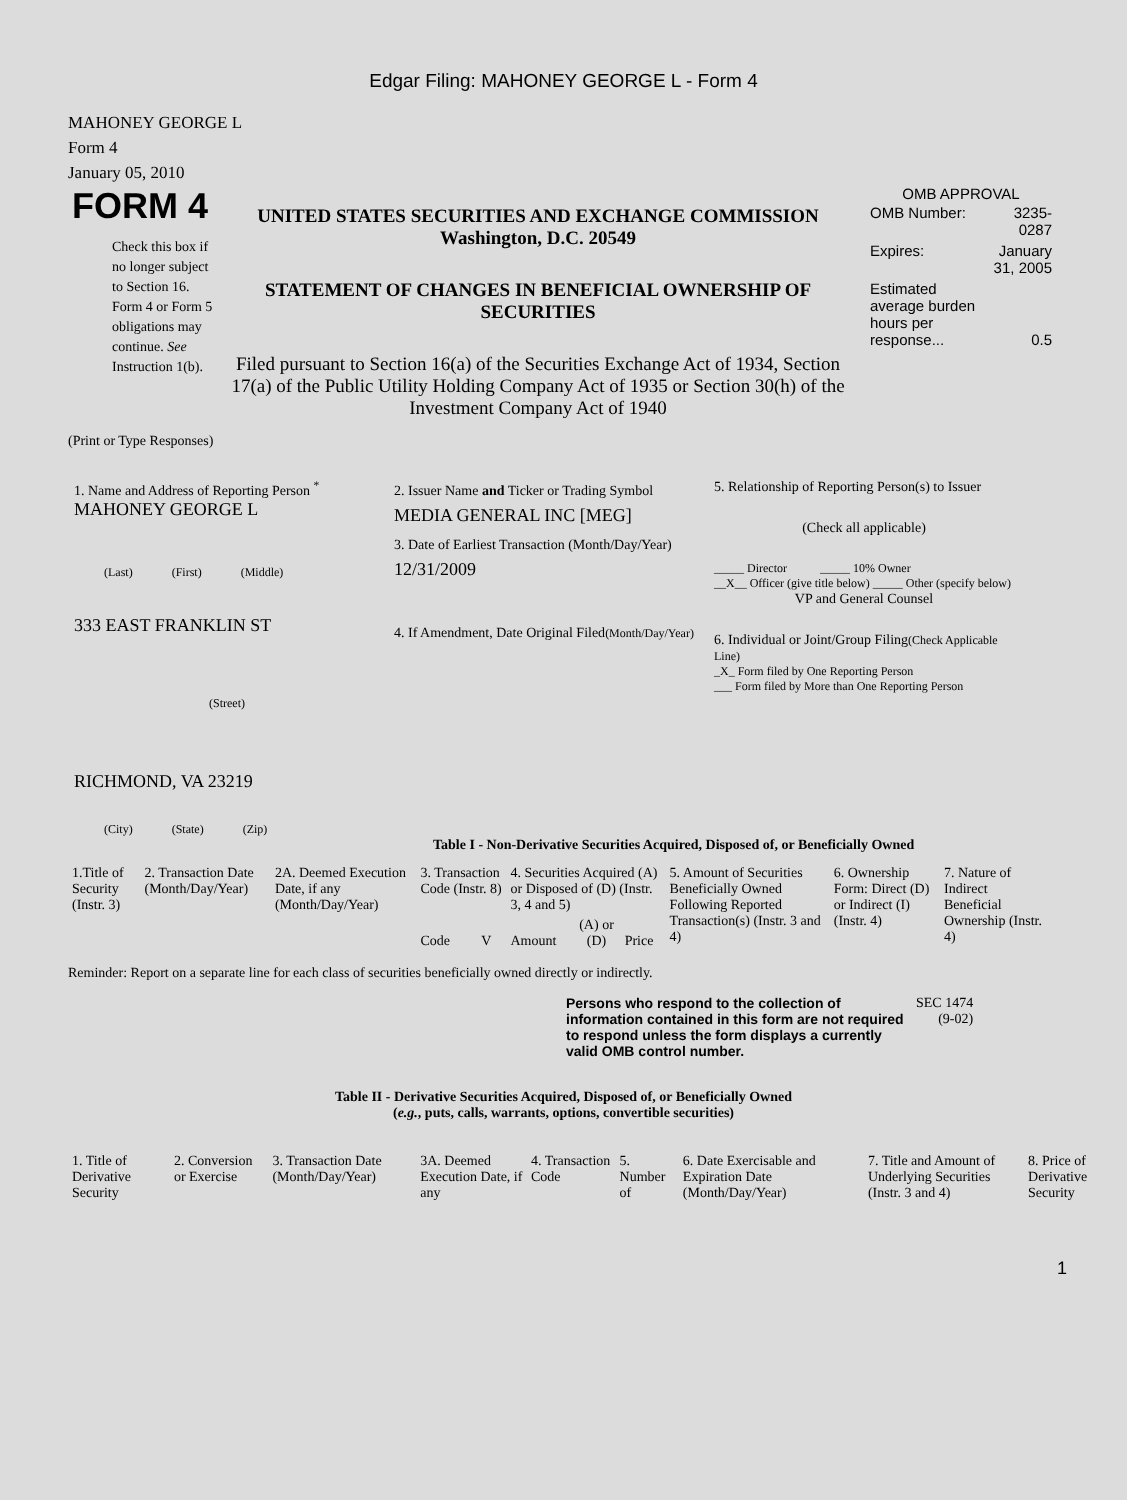Edgar Filing: MAHONEY GEORGE L - Form 4
MAHONEY GEORGE L
Form 4
January 05, 2010
FORM 4
Check this box if no longer subject to Section 16. Form 4 or Form 5 obligations may continue. See Instruction 1(b).
UNITED STATES SECURITIES AND EXCHANGE COMMISSION
Washington, D.C. 20549
STATEMENT OF CHANGES IN BENEFICIAL OWNERSHIP OF SECURITIES
Filed pursuant to Section 16(a) of the Securities Exchange Act of 1934, Section 17(a) of the Public Utility Holding Company Act of 1935 or Section 30(h) of the Investment Company Act of 1940
OMB APPROVAL
| OMB Number: | 3235-0287 |
| Expires: | January 31, 2005 |
| Estimated average burden hours per response... | 0.5 |
(Print or Type Responses)
1. Name and Address of Reporting Person <sup>*</sup>
MAHONEY GEORGE L
(Last) (First) (Middle)
333 EAST FRANKLIN ST
(Street)
RICHMOND, VA 23219
(City) (State) (Zip)
2. Issuer Name and Ticker or Trading Symbol
MEDIA GENERAL INC [MEG]
3. Date of Earliest Transaction (Month/Day/Year)
12/31/2009
4. If Amendment, Date Original Filed(Month/Day/Year)
5. Relationship of Reporting Person(s) to Issuer
(Check all applicable)
_____ Director _____ 10% Owner
__X__ Officer (give title below) _____ Other (specify below)
VP and General Counsel
6. Individual or Joint/Group Filing(Check Applicable Line)
_X_ Form filed by One Reporting Person
___ Form filed by More than One Reporting Person
Table I - Non-Derivative Securities Acquired, Disposed of, or Beneficially Owned
| 1.Title of Security (Instr. 3) | 2. Transaction Date (Month/Day/Year) | 2A. Deemed Execution Date, if any (Month/Day/Year) | 3. Transaction Code (Instr. 8) | | 4. Securities Acquired (A) or Disposed of (D) (Instr. 3, 4 and 5) | | | 5. Amount of Securities Beneficially Owned Following Reported Transaction(s) (Instr. 3 and 4) | 6. Ownership Form: Direct (D) or Indirect (I) (Instr. 4) | 7. Nature of Indirect Beneficial Ownership (Instr. 4) |
| --- | --- | --- | --- | --- | --- | --- | --- | --- | --- | --- |
| | | | Code | V | Amount | (A) or (D) | Price | | | |
Reminder: Report on a separate line for each class of securities beneficially owned directly or indirectly.
Persons who respond to the collection of information contained in this form are not required to respond unless the form displays a currently valid OMB control number.
SEC 1474
(9-02)
Table II - Derivative Securities Acquired, Disposed of, or Beneficially Owned
(e.g., puts, calls, warrants, options, convertible securities)
| 1. Title of Derivative Security | 2. Conversion or Exercise | 3. Transaction Date (Month/Day/Year) | 3A. Deemed Execution Date, if any | 4. Transaction Code | 5. Number of | 6. Date Exercisable and Expiration Date (Month/Day/Year) | 7. Title and Amount of Underlying Securities (Instr. 3 and 4) | 8. Price of Derivative Security |
| --- | --- | --- | --- | --- | --- | --- | --- | --- |
1